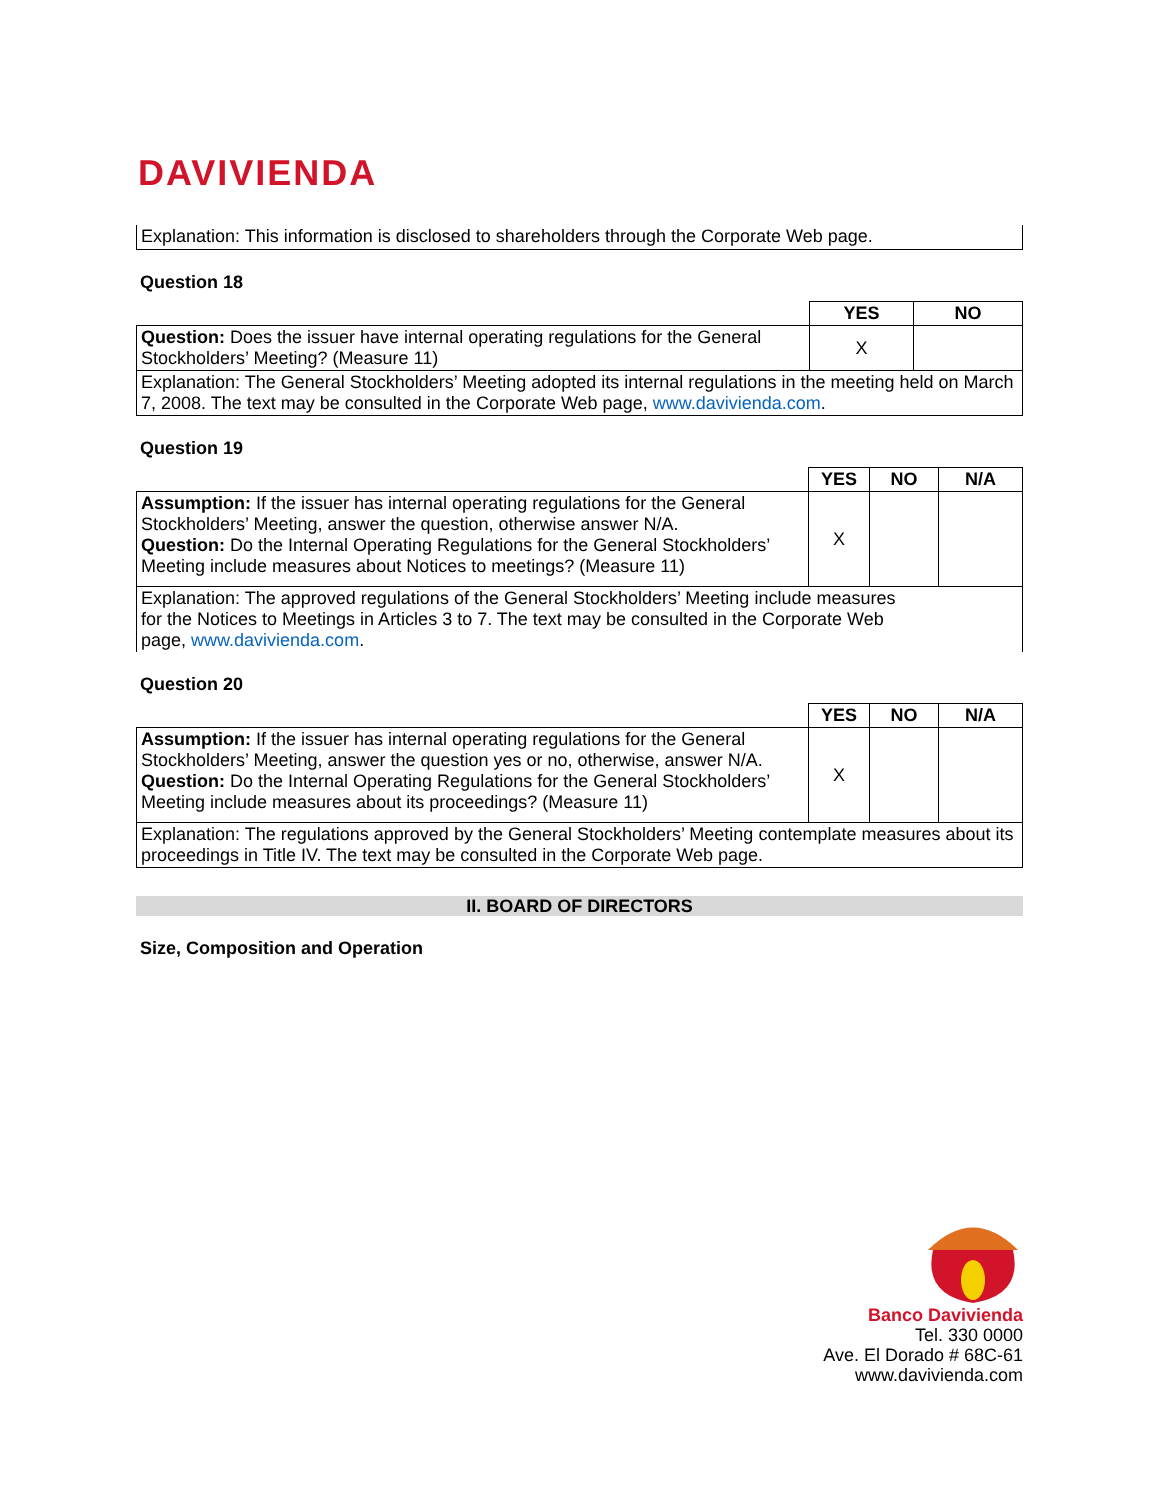DAVIVIENDA
Explanation: This information is disclosed to shareholders through the Corporate Web page.
Question 18
| | YES | NO |
| Question: Does the issuer have internal operating regulations for the General Stockholders’ Meeting? (Measure 11) | X | |
| Explanation: The General Stockholders’ Meeting adopted its internal regulations in the meeting held on March 7, 2008. The text may be consulted in the Corporate Web page, www.davivienda.com . | | |
Question 19
| | YES | NO | N/A |
| Assumption: If the issuer has internal operating regulations for the General Stockholders’ Meeting, answer the question, otherwise answer N/A. Question: Do the Internal Operating Regulations for the General Stockholders’ Meeting include measures about Notices to meetings? (Measure 11) | X | | |
| Explanation: The approved regulations of the General Stockholders’ Meeting include measures for the Notices to Meetings in Articles 3 to 7. The text may be consulted in the Corporate Web page, www.davivienda.com . | | | |
Question 20
| | YES | NO | N/A |
| Assumption: If the issuer has internal operating regulations for the General Stockholders’ Meeting, answer the question yes or no, otherwise, answer N/A. Question: Do the Internal Operating Regulations for the General Stockholders’ Meeting include measures about its proceedings? (Measure 11) | X | | |
| Explanation: The regulations approved by the General Stockholders’ Meeting contemplate measures about its proceedings in Title IV. The text may be consulted in the Corporate Web page. | | | |
II. BOARD OF DIRECTORS
Size, Composition and Operation
Banco Davivienda
Tel. 330 0000
Ave. El Dorado # 68C-61
www.davivienda.com